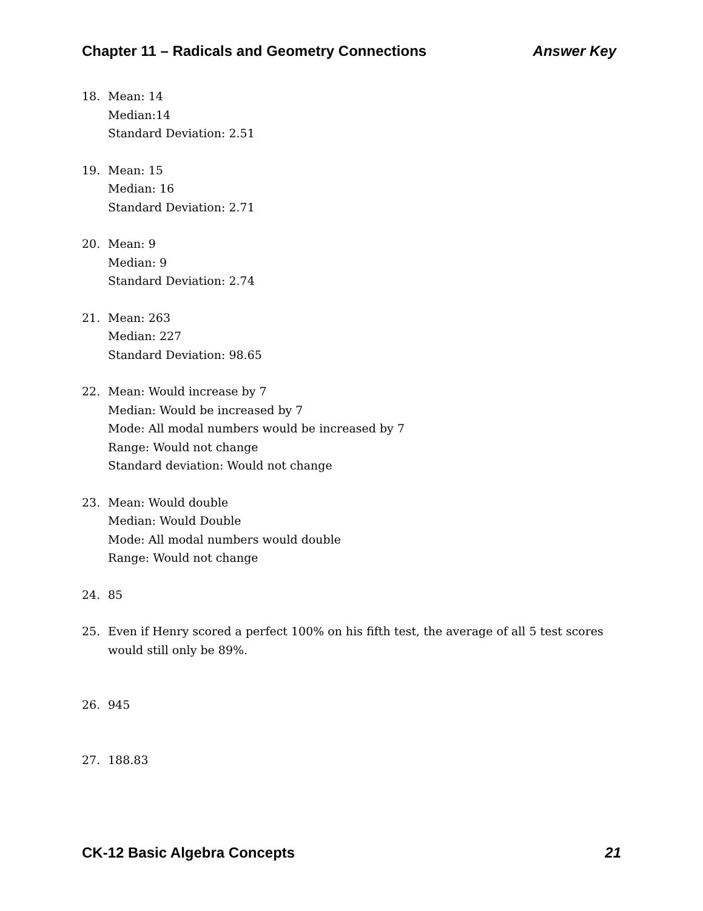Chapter 11 – Radicals and Geometry Connections Answer Key
18. Mean: 14
Median:14
Standard Deviation: 2.51
19. Mean: 15
Median: 16
Standard Deviation: 2.71
20. Mean: 9
Median: 9
Standard Deviation: 2.74
21. Mean: 263
Median: 227
Standard Deviation: 98.65
22. Mean: Would increase by 7
Median: Would be increased by 7
Mode: All modal numbers would be increased by 7
Range: Would not change
Standard deviation: Would not change
23. Mean: Would double
Median: Would Double
Mode: All modal numbers would double
Range: Would not change
24. 85
25. Even if Henry scored a perfect 100% on his fifth test, the average of all 5 test scores would still only be 89%.
26. 945
27. 188.83
CK-12 Basic Algebra Concepts 21